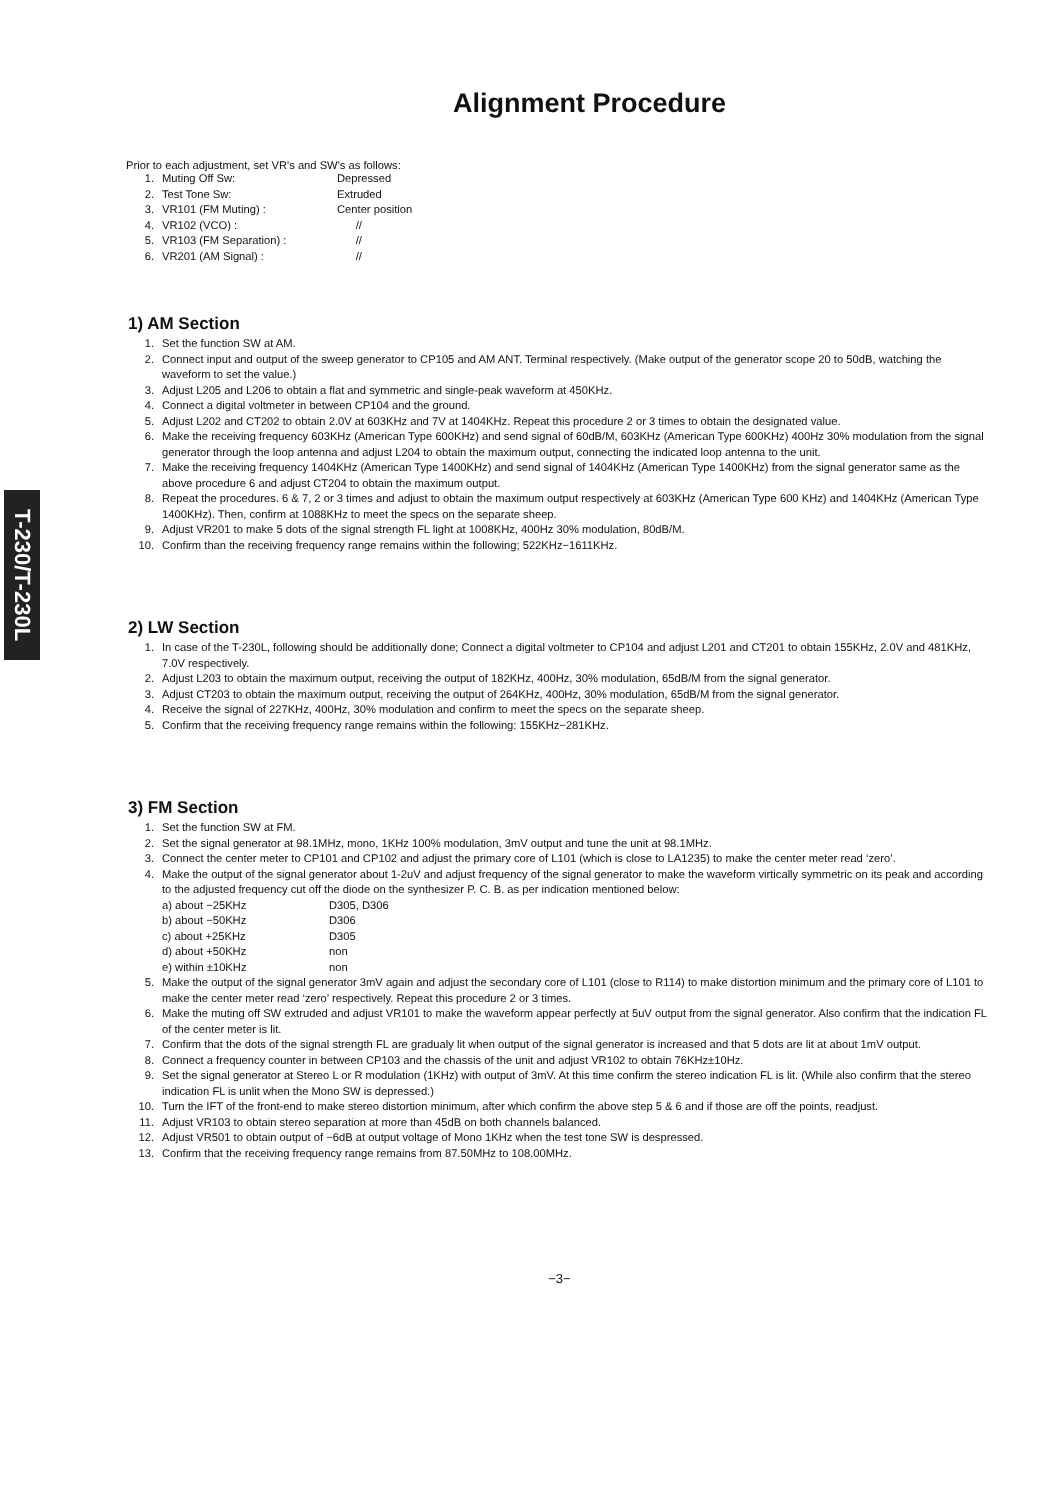T-230/T-230L
Alignment Procedure
Prior to each adjustment, set VR's and SW's as follows:
1. Muting Off Sw: Depressed
2. Test Tone Sw: Extruded
3. VR101 (FM Muting) : Center position
4. VR102 (VCO) : //
5. VR103 (FM Separation) : //
6. VR201 (AM Signal) : //
1) AM Section
1. Set the function SW at AM.
2. Connect input and output of the sweep generator to CP105 and AM ANT. Terminal respectively. (Make output of the generator scope 20 to 50dB, watching the waveform to set the value.)
3. Adjust L205 and L206 to obtain a flat and symmetric and single-peak waveform at 450KHz.
4. Connect a digital voltmeter in between CP104 and the ground.
5. Adjust L202 and CT202 to obtain 2.0V at 603KHz and 7V at 1404KHz. Repeat this procedure 2 or 3 times to obtain the designated value.
6. Make the receiving frequency 603KHz (American Type 600KHz) and send signal of 60dB/M, 603KHz (American Type 600KHz) 400Hz 30% modulation from the signal generator through the loop antenna and adjust L204 to obtain the maximum output, connecting the indicated loop antenna to the unit.
7. Make the receiving frequency 1404KHz (American Type 1400KHz) and send signal of 1404KHz (American Type 1400KHz) from the signal generator same as the above procedure 6 and adjust CT204 to obtain the maximum output.
8. Repeat the procedures. 6 & 7, 2 or 3 times and adjust to obtain the maximum output respectively at 603KHz (American Type 600 KHz) and 1404KHz (American Type 1400KHz). Then, confirm at 1088KHz to meet the specs on the separate sheep.
9. Adjust VR201 to make 5 dots of the signal strength FL light at 1008KHz, 400Hz 30% modulation, 80dB/M.
10. Confirm than the receiving frequency range remains within the following; 522KHz−1611KHz.
2) LW Section
1. In case of the T-230L, following should be additionally done; Connect a digital voltmeter to CP104 and adjust L201 and CT201 to obtain 155KHz, 2.0V and 481KHz, 7.0V respectively.
2. Adjust L203 to obtain the maximum output, receiving the output of 182KHz, 400Hz, 30% modulation, 65dB/M from the signal generator.
3. Adjust CT203 to obtain the maximum output, receiving the output of 264KHz, 400Hz, 30% modulation, 65dB/M from the signal generator.
4. Receive the signal of 227KHz, 400Hz, 30% modulation and confirm to meet the specs on the separate sheep.
5. Confirm that the receiving frequency range remains within the following: 155KHz−281KHz.
3) FM Section
1. Set the function SW at FM.
2. Set the signal generator at 98.1MHz, mono, 1KHz 100% modulation, 3mV output and tune the unit at 98.1MHz.
3. Connect the center meter to CP101 and CP102 and adjust the primary core of L101 (which is close to LA1235) to make the center meter read ‘zero’.
4. Make the output of the signal generator about 1-2uV and adjust frequency of the signal generator to make the waveform virtically symmetric on its peak and according to the adjusted frequency cut off the diode on the synthesizer P. C. B. as per indication mentioned below:
a) about −25KHz D305, D306
b) about −50KHz D306
c) about +25KHz D305
d) about +50KHz non
e) within ±10KHz non
5. Make the output of the signal generator 3mV again and adjust the secondary core of L101 (close to R114) to make distortion minimum and the primary core of L101 to make the center meter read ‘zero’ respectively. Repeat this procedure 2 or 3 times.
6. Make the muting off SW extruded and adjust VR101 to make the waveform appear perfectly at 5uV output from the signal generator. Also confirm that the indication FL of the center meter is lit.
7. Confirm that the dots of the signal strength FL are gradualy lit when output of the signal generator is increased and that 5 dots are lit at about 1mV output.
8. Connect a frequency counter in between CP103 and the chassis of the unit and adjust VR102 to obtain 76KHz±10Hz.
9. Set the signal generator at Stereo L or R modulation (1KHz) with output of 3mV. At this time confirm the stereo indication FL is lit. (While also confirm that the stereo indication FL is unlit when the Mono SW is depressed.)
10. Turn the IFT of the front-end to make stereo distortion minimum, after which confirm the above step 5 & 6 and if those are off the points, readjust.
11. Adjust VR103 to obtain stereo separation at more than 45dB on both channels balanced.
12. Adjust VR501 to obtain output of −6dB at output voltage of Mono 1KHz when the test tone SW is despressed.
13. Confirm that the receiving frequency range remains from 87.50MHz to 108.00MHz.
−3−